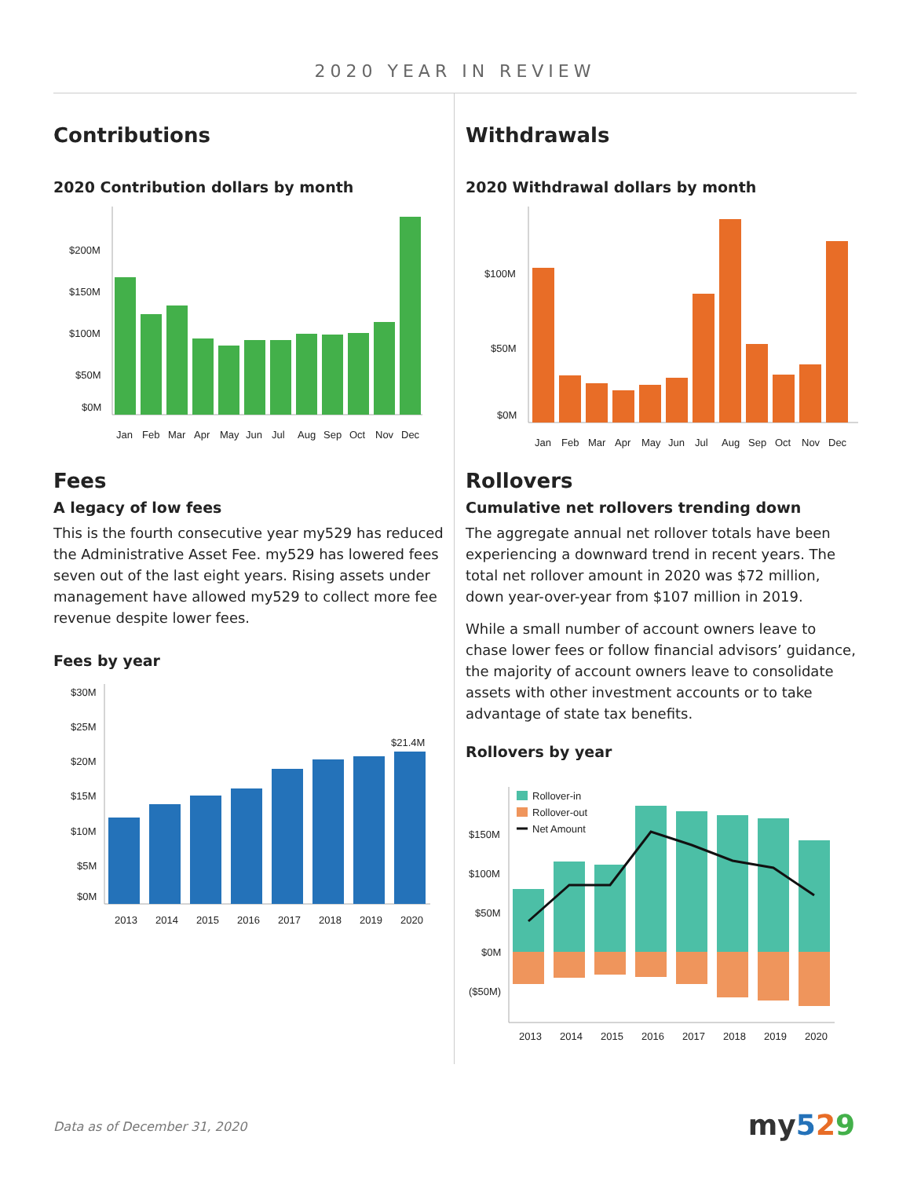2020 YEAR IN REVIEW
Contributions
2020 Contribution dollars by month
$200M
$150M
$100M
$50M
$0M
Jan
Feb
Mar
Apr
May
Jun
Jul
Aug
Sep
Oct
Nov
Dec
Fees
A legacy of low fees
This is the fourth consecutive year my529 has reduced the Administrative Asset Fee. my529 has lowered fees seven out of the last eight years. Rising assets under management have allowed my529 to collect more fee revenue despite lower fees.
Fees by year
$30M
$25M
$20M
$15M
$10M
$5M
$0M
$21.4M
2013
2014
2015
2016
2017
2018
2019
2020
Withdrawals
2020 Withdrawal dollars by month
$100M
$50M
$0M
Jan
Feb
Mar
Apr
May
Jun
Jul
Aug
Sep
Oct
Nov
Dec
Rollovers
Cumulative net rollovers trending down
The aggregate annual net rollover totals have been experiencing a downward trend in recent years. The total net rollover amount in 2020 was $72 million, down year-over-year from $107 million in 2019.
While a small number of account owners leave to chase lower fees or follow financial advisors’ guidance, the majority of account owners leave to consolidate assets with other investment accounts or to take advantage of state tax benefits.
Rollovers by year
$150M
$100M
$50M
$0M
($50M)
Rollover-in
Rollover-out
Net Amount
2013
2014
2015
2016
2017
2018
2019
2020
Data as of December 31, 2020 my 529